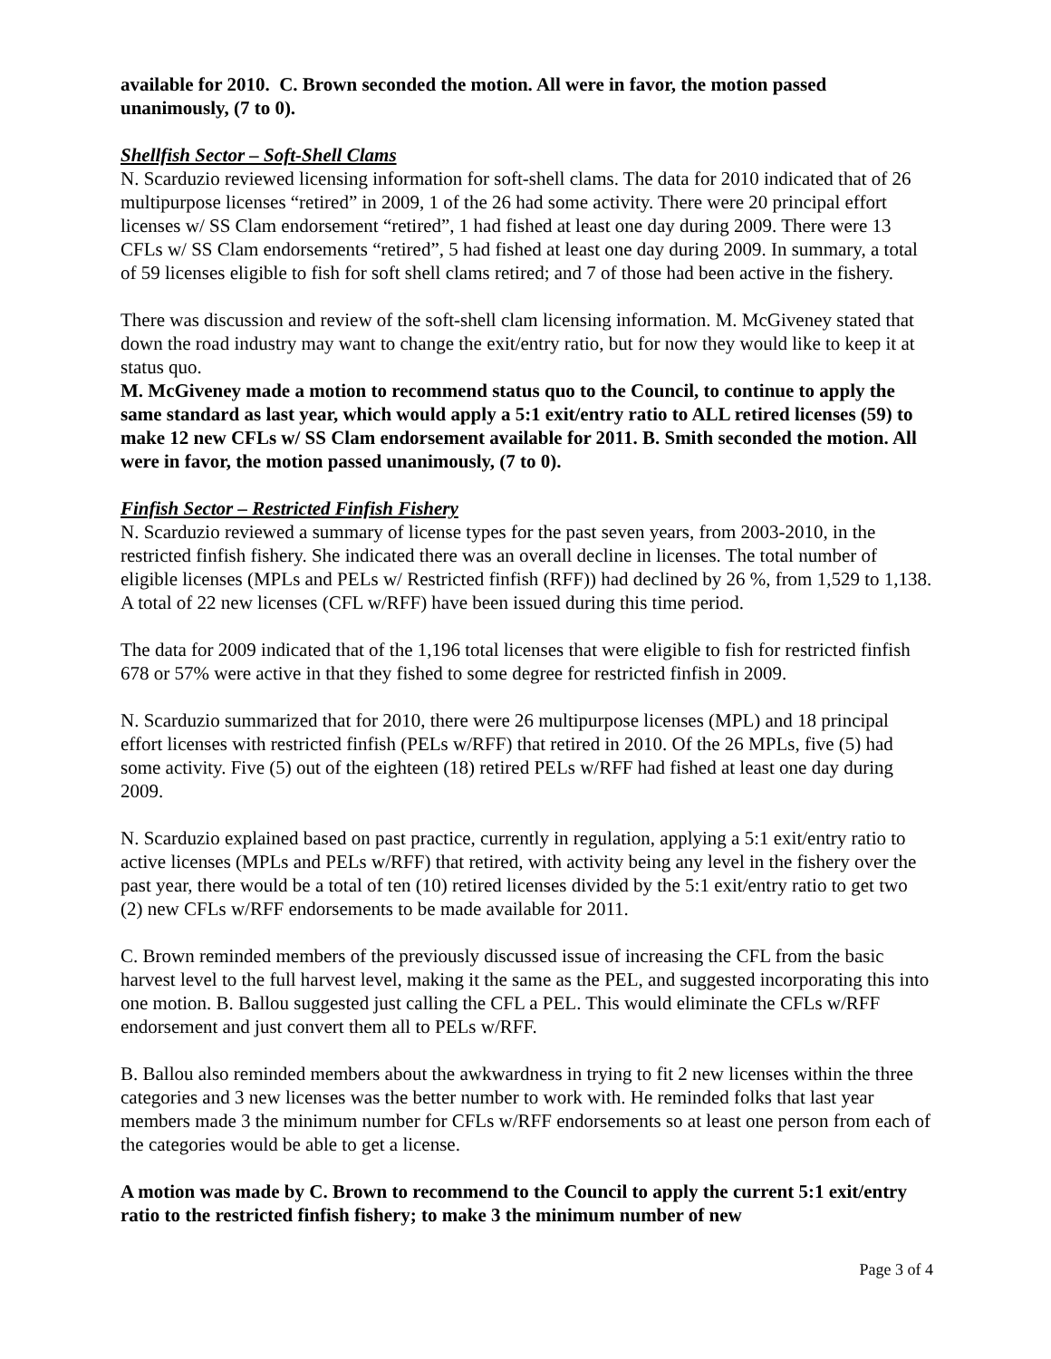available for 2010. C. Brown seconded the motion. All were in favor, the motion passed unanimously, (7 to 0).
Shellfish Sector – Soft-Shell Clams
N. Scarduzio reviewed licensing information for soft-shell clams. The data for 2010 indicated that of 26 multipurpose licenses “retired” in 2009, 1 of the 26 had some activity. There were 20 principal effort licenses w/ SS Clam endorsement “retired”, 1 had fished at least one day during 2009. There were 13 CFLs w/ SS Clam endorsements “retired”, 5 had fished at least one day during 2009. In summary, a total of 59 licenses eligible to fish for soft shell clams retired; and 7 of those had been active in the fishery.
There was discussion and review of the soft-shell clam licensing information. M. McGiveney stated that down the road industry may want to change the exit/entry ratio, but for now they would like to keep it at status quo.
M. McGiveney made a motion to recommend status quo to the Council, to continue to apply the same standard as last year, which would apply a 5:1 exit/entry ratio to ALL retired licenses (59) to make 12 new CFLs w/ SS Clam endorsement available for 2011. B. Smith seconded the motion. All were in favor, the motion passed unanimously, (7 to 0).
Finfish Sector – Restricted Finfish Fishery
N. Scarduzio reviewed a summary of license types for the past seven years, from 2003-2010, in the restricted finfish fishery. She indicated there was an overall decline in licenses. The total number of eligible licenses (MPLs and PELs w/ Restricted finfish (RFF)) had declined by 26 %, from 1,529 to 1,138. A total of 22 new licenses (CFL w/RFF) have been issued during this time period.
The data for 2009 indicated that of the 1,196 total licenses that were eligible to fish for restricted finfish 678 or 57% were active in that they fished to some degree for restricted finfish in 2009.
N. Scarduzio summarized that for 2010, there were 26 multipurpose licenses (MPL) and 18 principal effort licenses with restricted finfish (PELs w/RFF) that retired in 2010. Of the 26 MPLs, five (5) had some activity. Five (5) out of the eighteen (18) retired PELs w/RFF had fished at least one day during 2009.
N. Scarduzio explained based on past practice, currently in regulation, applying a 5:1 exit/entry ratio to active licenses (MPLs and PELs w/RFF) that retired, with activity being any level in the fishery over the past year, there would be a total of ten (10) retired licenses divided by the 5:1 exit/entry ratio to get two (2) new CFLs w/RFF endorsements to be made available for 2011.
C. Brown reminded members of the previously discussed issue of increasing the CFL from the basic harvest level to the full harvest level, making it the same as the PEL, and suggested incorporating this into one motion. B. Ballou suggested just calling the CFL a PEL. This would eliminate the CFLs w/RFF endorsement and just convert them all to PELs w/RFF.
B. Ballou also reminded members about the awkwardness in trying to fit 2 new licenses within the three categories and 3 new licenses was the better number to work with. He reminded folks that last year members made 3 the minimum number for CFLs w/RFF endorsements so at least one person from each of the categories would be able to get a license.
A motion was made by C. Brown to recommend to the Council to apply the current 5:1 exit/entry ratio to the restricted finfish fishery; to make 3 the minimum number of new
Page 3 of 4